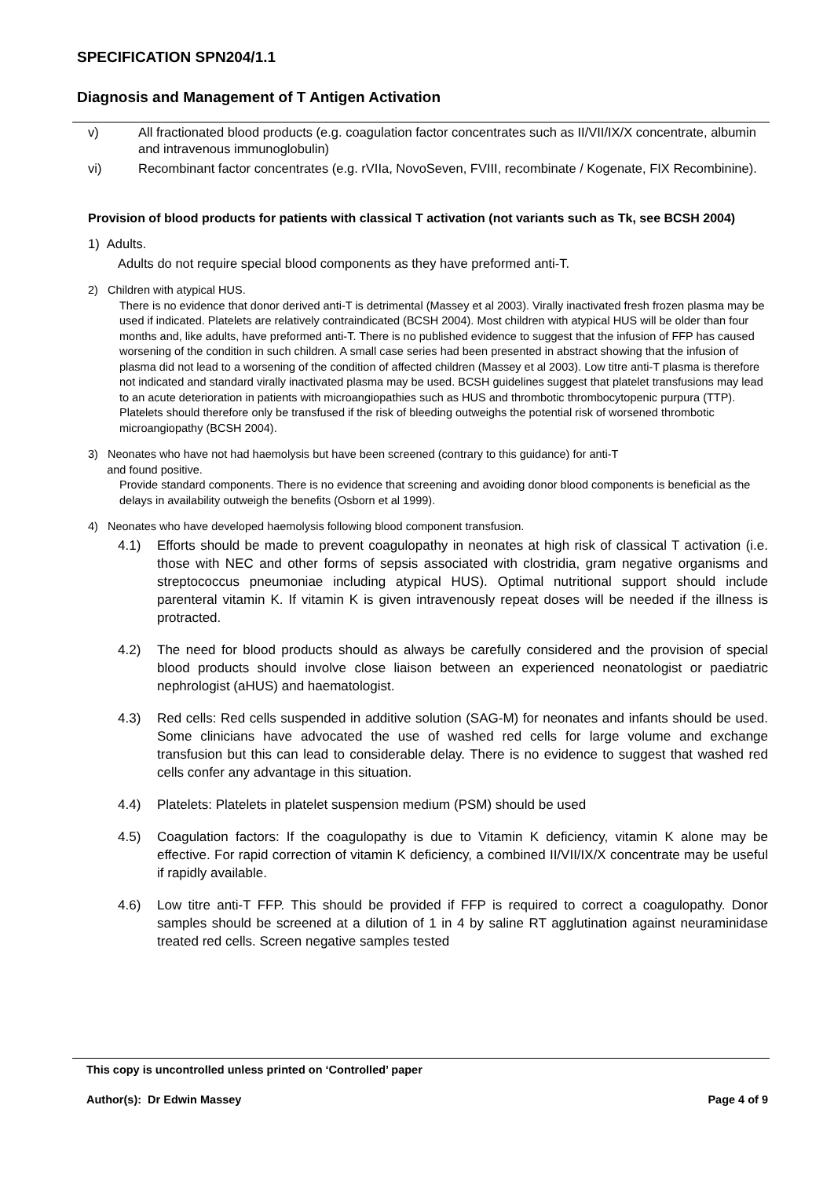SPECIFICATION SPN204/1.1
Diagnosis and Management of T Antigen Activation
v) All fractionated blood products (e.g. coagulation factor concentrates such as II/VII/IX/X concentrate, albumin and intravenous immunoglobulin)
vi) Recombinant factor concentrates (e.g. rVIIa, NovoSeven, FVIII, recombinate / Kogenate, FIX Recombinine).
Provision of blood products for patients with classical T activation (not variants such as Tk, see BCSH 2004)
1) Adults.
Adults do not require special blood components as they have preformed anti-T.
2) Children with atypical HUS.
There is no evidence that donor derived anti-T is detrimental (Massey et al 2003). Virally inactivated fresh frozen plasma may be used if indicated. Platelets are relatively contraindicated (BCSH 2004). Most children with atypical HUS will be older than four months and, like adults, have preformed anti-T. There is no published evidence to suggest that the infusion of FFP has caused worsening of the condition in such children. A small case series had been presented in abstract showing that the infusion of plasma did not lead to a worsening of the condition of affected children (Massey et al 2003). Low titre anti-T plasma is therefore not indicated and standard virally inactivated plasma may be used. BCSH guidelines suggest that platelet transfusions may lead to an acute deterioration in patients with microangiopathies such as HUS and thrombotic thrombocytopenic purpura (TTP). Platelets should therefore only be transfused if the risk of bleeding outweighs the potential risk of worsened thrombotic microangiopathy (BCSH 2004).
3) Neonates who have not had haemolysis but have been screened (contrary to this guidance) for anti-T
and found positive.
Provide standard components. There is no evidence that screening and avoiding donor blood components is beneficial as the delays in availability outweigh the benefits (Osborn et al 1999).
4) Neonates who have developed haemolysis following blood component transfusion.
4.1) Efforts should be made to prevent coagulopathy in neonates at high risk of classical T activation (i.e. those with NEC and other forms of sepsis associated with clostridia, gram negative organisms and streptococcus pneumoniae including atypical HUS). Optimal nutritional support should include parenteral vitamin K. If vitamin K is given intravenously repeat doses will be needed if the illness is protracted.
4.2) The need for blood products should as always be carefully considered and the provision of special blood products should involve close liaison between an experienced neonatologist or paediatric nephrologist (aHUS) and haematologist.
4.3) Red cells: Red cells suspended in additive solution (SAG-M) for neonates and infants should be used. Some clinicians have advocated the use of washed red cells for large volume and exchange transfusion but this can lead to considerable delay. There is no evidence to suggest that washed red cells confer any advantage in this situation.
4.4) Platelets: Platelets in platelet suspension medium (PSM) should be used
4.5) Coagulation factors: If the coagulopathy is due to Vitamin K deficiency, vitamin K alone may be effective. For rapid correction of vitamin K deficiency, a combined II/VII/IX/X concentrate may be useful if rapidly available.
4.6) Low titre anti-T FFP. This should be provided if FFP is required to correct a coagulopathy. Donor samples should be screened at a dilution of 1 in 4 by saline RT agglutination against neuraminidase treated red cells. Screen negative samples tested
This copy is uncontrolled unless printed on ‘Controlled’ paper
Author(s): Dr Edwin Massey Page 4 of 9